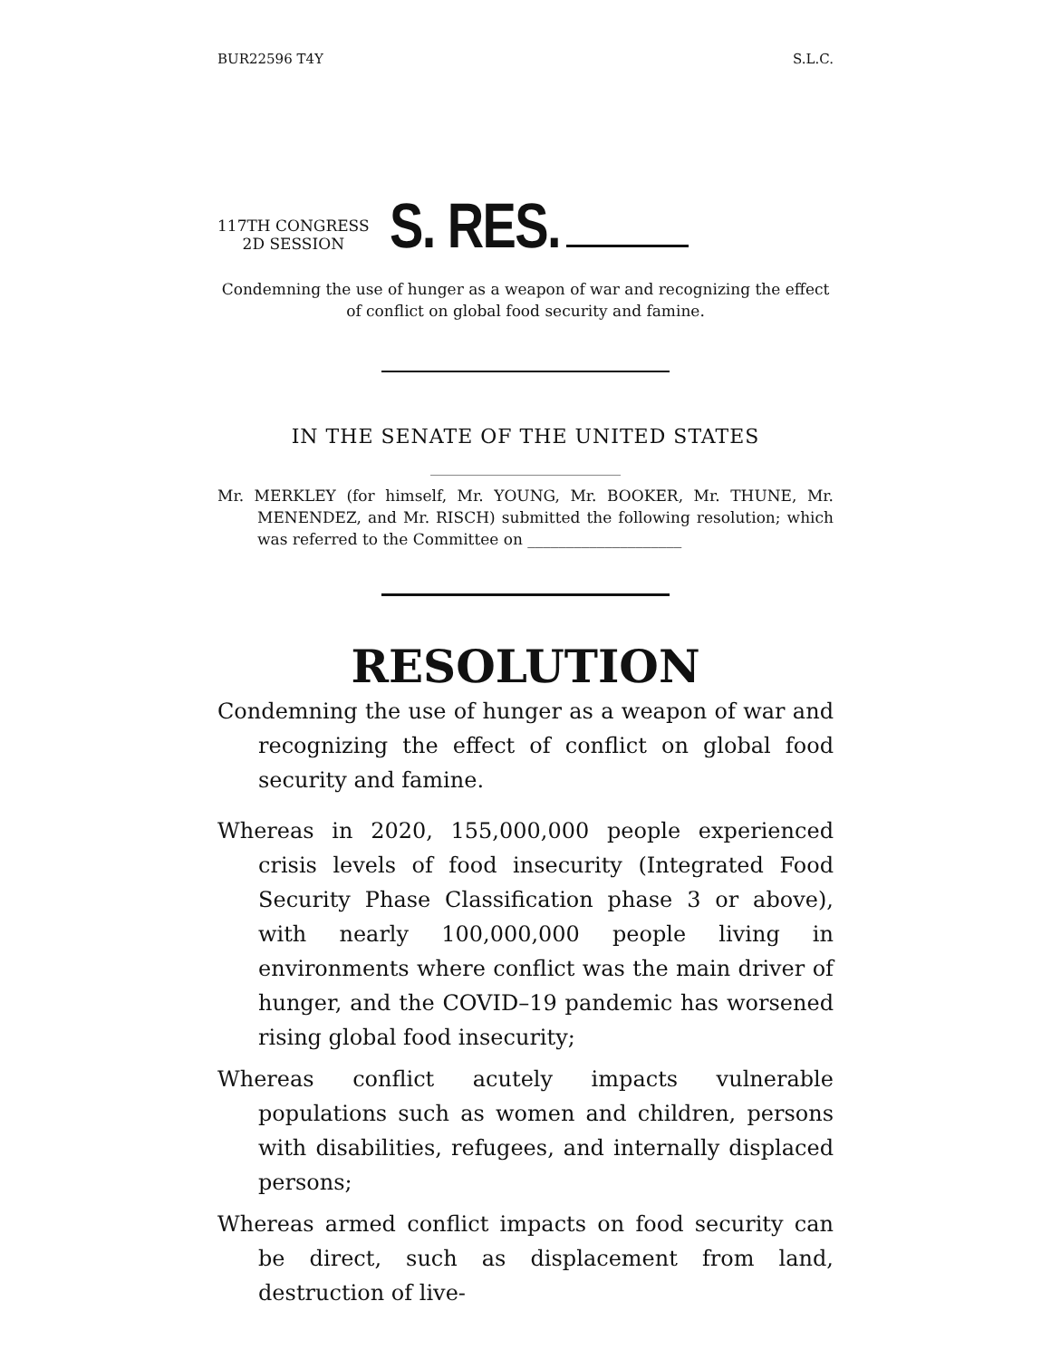BUR22596 T4Y S.L.C.
117TH CONGRESS
2D SESSION
S. RES.
Condemning the use of hunger as a weapon of war and recognizing the effect of conflict on global food security and famine.
IN THE SENATE OF THE UNITED STATES
Mr. MERKLEY (for himself, Mr. YOUNG, Mr. BOOKER, Mr. THUNE, Mr. MENENDEZ, and Mr. RISCH) submitted the following resolution; which was referred to the Committee on ____________________
RESOLUTION
Condemning the use of hunger as a weapon of war and recognizing the effect of conflict on global food security and famine.
Whereas in 2020, 155,000,000 people experienced crisis levels of food insecurity (Integrated Food Security Phase Classification phase 3 or above), with nearly 100,000,000 people living in environments where conflict was the main driver of hunger, and the COVID–19 pandemic has worsened rising global food insecurity;
Whereas conflict acutely impacts vulnerable populations such as women and children, persons with disabilities, refugees, and internally displaced persons;
Whereas armed conflict impacts on food security can be direct, such as displacement from land, destruction of live-